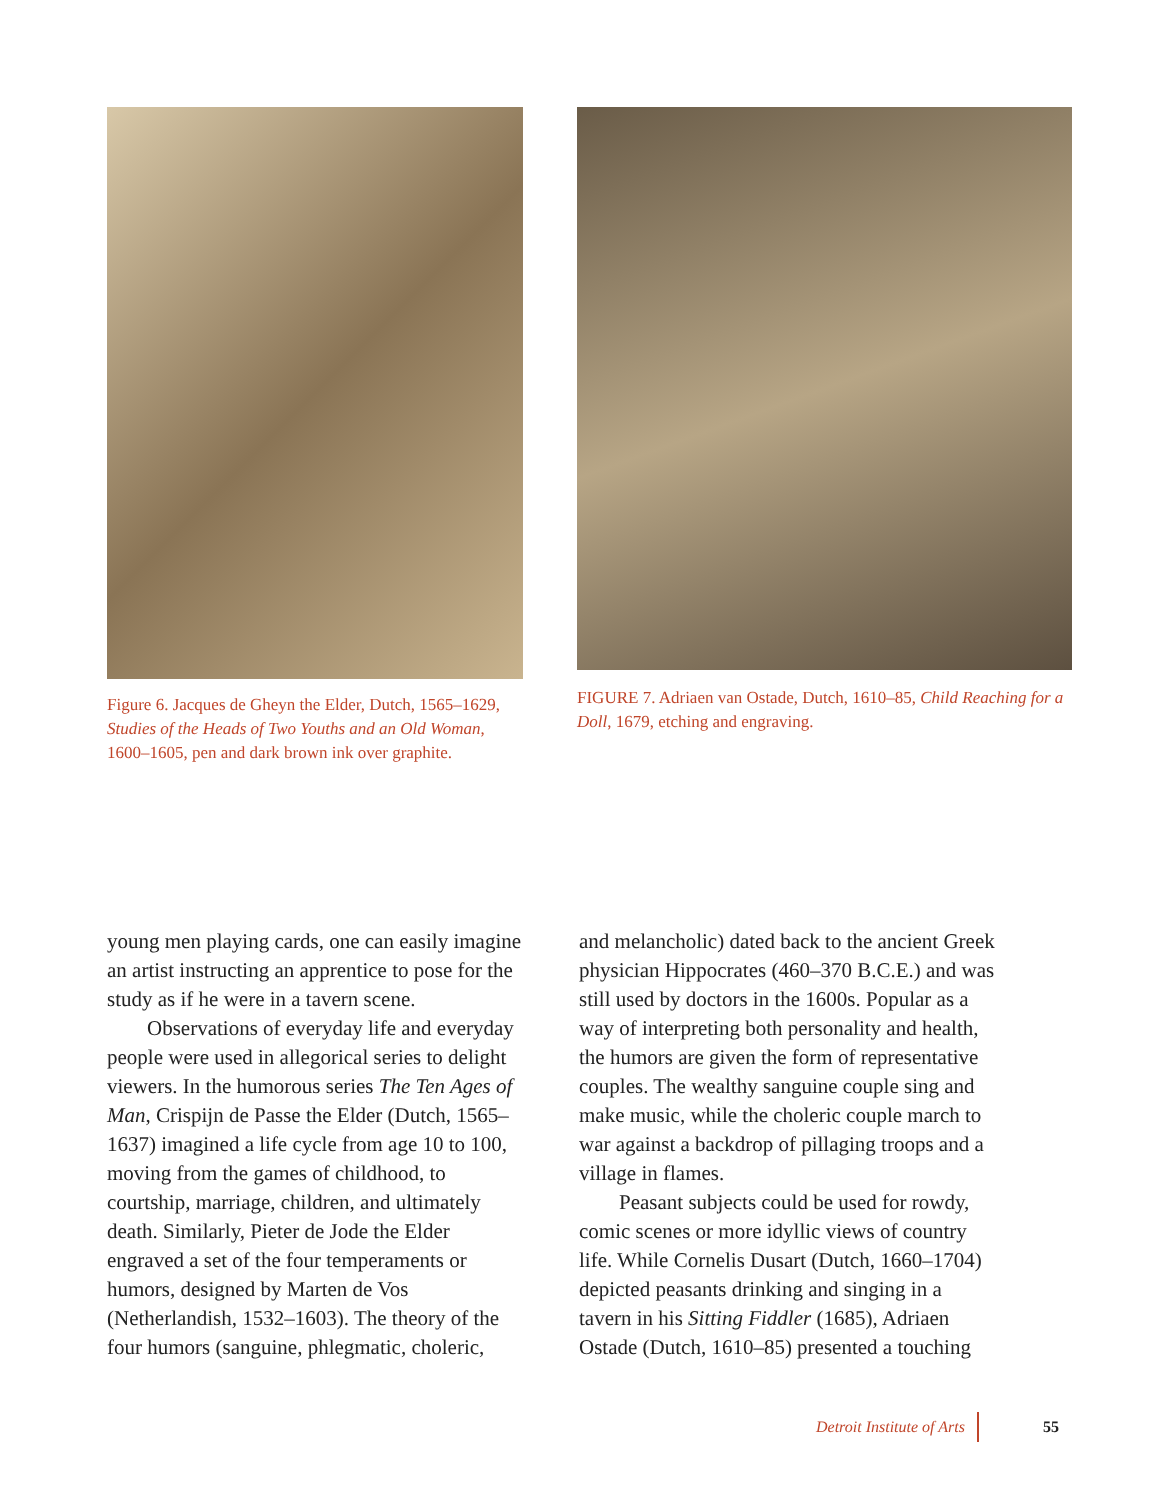Figure 6. Jacques de Gheyn the Elder, Dutch, 1565–1629, Studies of the Heads of Two Youths and an Old Woman, 1600–1605, pen and dark brown ink over graphite.
FIGURE 7. Adriaen van Ostade, Dutch, 1610–85, Child Reaching for a Doll, 1679, etching and engraving.
young men playing cards, one can easily imagine an artist instructing an apprentice to pose for the study as if he were in a tavern scene.
Observations of everyday life and everyday people were used in allegorical series to delight viewers. In the humorous series The Ten Ages of Man, Crispijn de Passe the Elder (Dutch, 1565–1637) imagined a life cycle from age 10 to 100, moving from the games of childhood, to courtship, marriage, children, and ultimately death. Similarly, Pieter de Jode the Elder engraved a set of the four temperaments or humors, designed by Marten de Vos (Netherlandish, 1532–1603). The theory of the four humors (sanguine, phlegmatic, choleric,
and melancholic) dated back to the ancient Greek physician Hippocrates (460–370 B.C.E.) and was still used by doctors in the 1600s. Popular as a way of interpreting both personality and health, the humors are given the form of representative couples. The wealthy sanguine couple sing and make music, while the choleric couple march to war against a backdrop of pillaging troops and a village in flames.
Peasant subjects could be used for rowdy, comic scenes or more idyllic views of country life. While Cornelis Dusart (Dutch, 1660–1704) depicted peasants drinking and singing in a tavern in his Sitting Fiddler (1685), Adriaen Ostade (Dutch, 1610–85) presented a touching
Detroit Institute of Arts 55